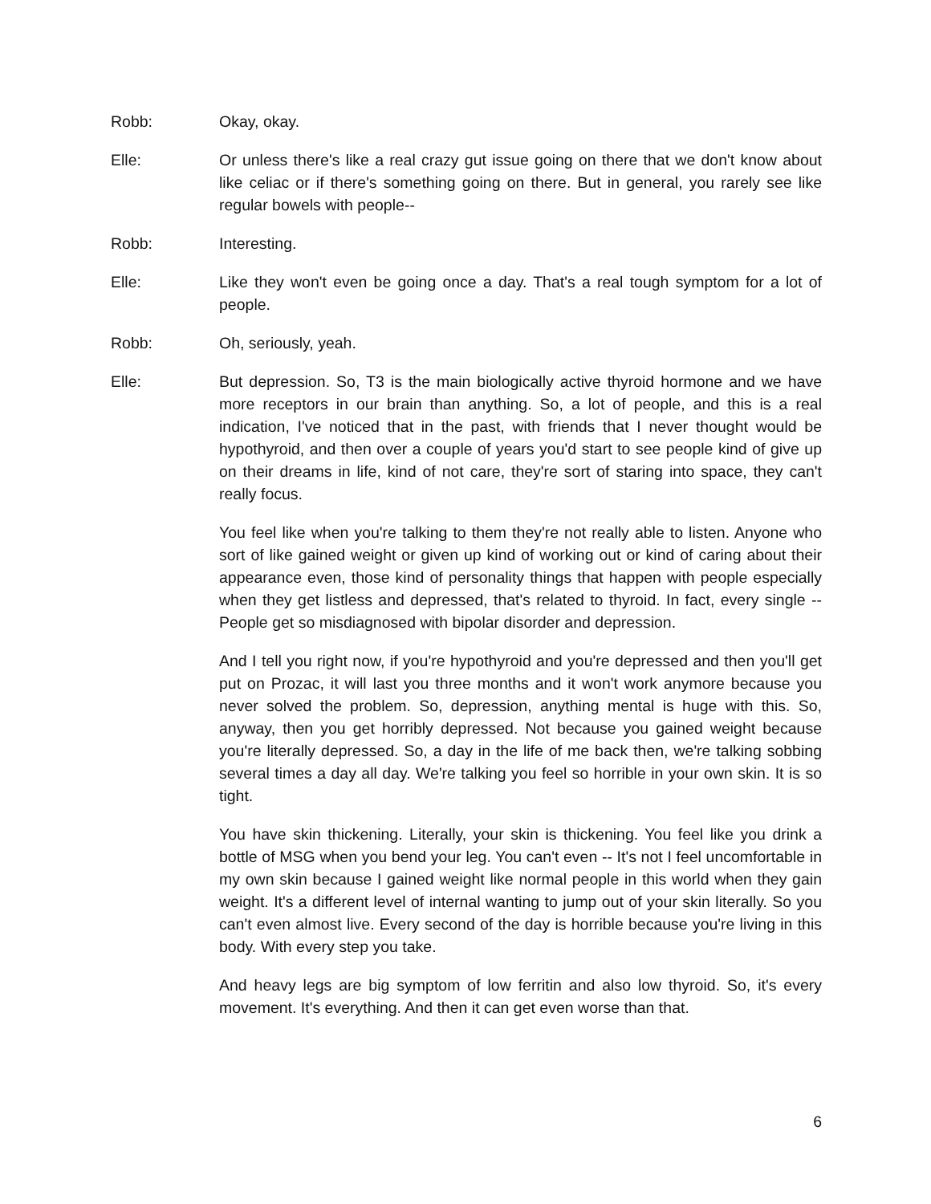Robb: Okay, okay.
Elle: Or unless there's like a real crazy gut issue going on there that we don't know about like celiac or if there's something going on there. But in general, you rarely see like regular bowels with people--
Robb: Interesting.
Elle: Like they won't even be going once a day. That's a real tough symptom for a lot of people.
Robb: Oh, seriously, yeah.
Elle: But depression. So, T3 is the main biologically active thyroid hormone and we have more receptors in our brain than anything. So, a lot of people, and this is a real indication, I've noticed that in the past, with friends that I never thought would be hypothyroid, and then over a couple of years you'd start to see people kind of give up on their dreams in life, kind of not care, they're sort of staring into space, they can't really focus.
You feel like when you're talking to them they're not really able to listen. Anyone who sort of like gained weight or given up kind of working out or kind of caring about their appearance even, those kind of personality things that happen with people especially when they get listless and depressed, that's related to thyroid. In fact, every single -- People get so misdiagnosed with bipolar disorder and depression.
And I tell you right now, if you're hypothyroid and you're depressed and then you'll get put on Prozac, it will last you three months and it won't work anymore because you never solved the problem. So, depression, anything mental is huge with this. So, anyway, then you get horribly depressed. Not because you gained weight because you're literally depressed. So, a day in the life of me back then, we're talking sobbing several times a day all day. We're talking you feel so horrible in your own skin. It is so tight.
You have skin thickening. Literally, your skin is thickening. You feel like you drink a bottle of MSG when you bend your leg. You can't even -- It's not I feel uncomfortable in my own skin because I gained weight like normal people in this world when they gain weight. It's a different level of internal wanting to jump out of your skin literally. So you can't even almost live. Every second of the day is horrible because you're living in this body. With every step you take.
And heavy legs are big symptom of low ferritin and also low thyroid. So, it's every movement. It's everything. And then it can get even worse than that.
6